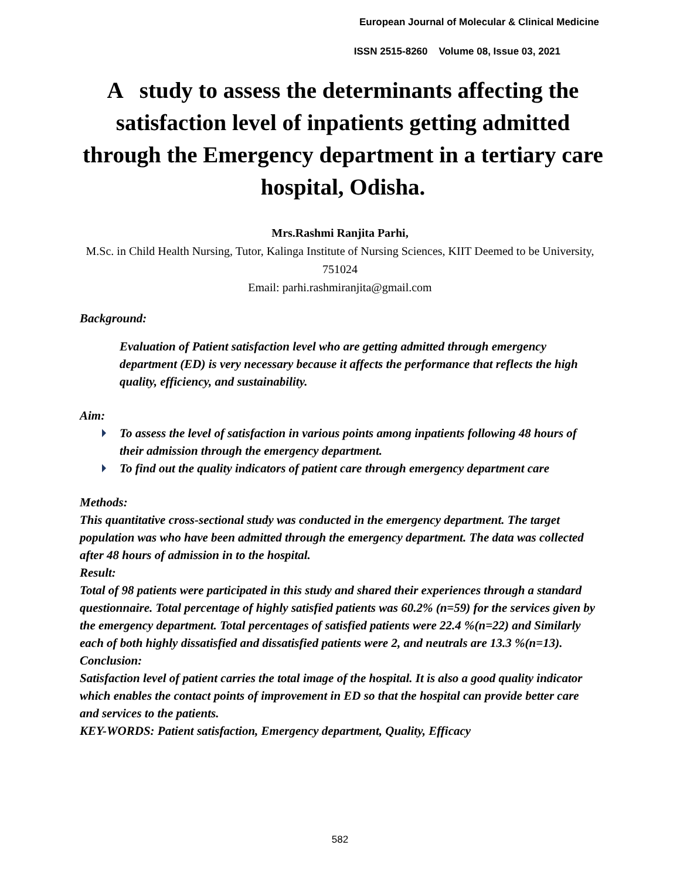European Journal of Molecular & Clinical Medicine
ISSN 2515-8260 Volume 08, Issue 03, 2021
A study to assess the determinants affecting the satisfaction level of inpatients getting admitted through the Emergency department in a tertiary care hospital, Odisha.
Mrs.Rashmi Ranjita Parhi,
M.Sc. in Child Health Nursing, Tutor, Kalinga Institute of Nursing Sciences, KIIT Deemed to be University, 751024
Email: parhi.rashmiranjita@gmail.com
Background:
Evaluation of Patient satisfaction level who are getting admitted through emergency department (ED) is very necessary because it affects the performance that reflects the high quality, efficiency, and sustainability.
Aim:
To assess the level of satisfaction in various points among inpatients following 48 hours of their admission through the emergency department.
To find out the quality indicators of patient care through emergency department care
Methods:
This quantitative cross-sectional study was conducted in the emergency department. The target population was who have been admitted through the emergency department. The data was collected after 48 hours of admission in to the hospital.
Result:
Total of 98 patients were participated in this study and shared their experiences through a standard questionnaire. Total percentage of highly satisfied patients was 60.2% (n=59) for the services given by the emergency department. Total percentages of satisfied patients were 22.4 %(n=22) and Similarly each of both highly dissatisfied and dissatisfied patients were 2, and neutrals are 13.3 %(n=13).
Conclusion:
Satisfaction level of patient carries the total image of the hospital. It is also a good quality indicator which enables the contact points of improvement in ED so that the hospital can provide better care and services to the patients.
KEY-WORDS: Patient satisfaction, Emergency department, Quality, Efficacy
582